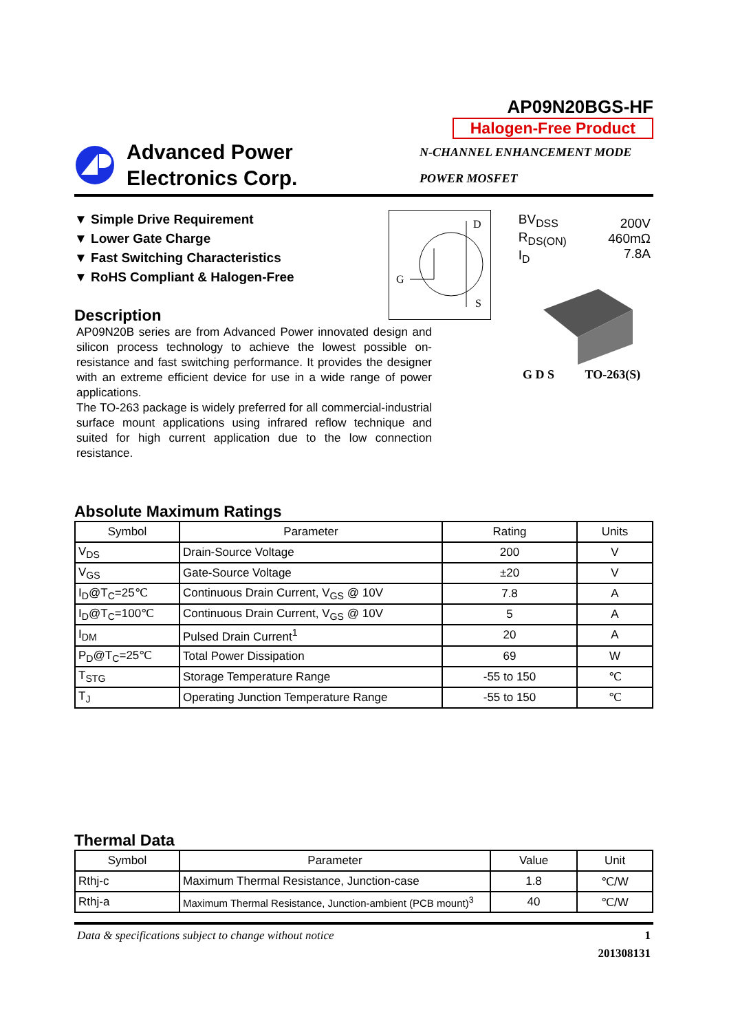AP09N20BGS-HF
Halogen-Free Product
Advanced Power
Electronics Corp.
N-CHANNEL ENHANCEMENT MODE
POWER MOSFET
▼ Simple Drive Requirement
▼ Lower Gate Charge
▼ Fast Switching Characteristics
▼ RoHS Compliant & Halogen-Free
D
G
S
| BV<sub>DSS</sub> R<sub>DS(ON)</sub> I<sub>D</sub> | 200V 460mΩ 7.8A |
Description
AP09N20B series are from Advanced Power innovated design and silicon process technology to achieve the lowest possible on-resistance and fast switching performance. It provides the designer with an extreme efficient device for use in a wide range of power applications.
The TO-263 package is widely preferred for all commercial-industrial surface mount applications using infrared reflow technique and suited for high current application due to the low connection resistance.
G D S TO-263(S)
Absolute Maximum Ratings
| Symbol | Parameter | Rating | Units |
| --- | --- | --- | --- |
| V<sub>DS</sub> | Drain-Source Voltage | 200 | V |
| V<sub>GS</sub> | Gate-Source Voltage | ±20 | V |
| I<sub>D</sub>@T<sub>C</sub>=25℃ | Continuous Drain Current, V<sub>GS</sub> @ 10V | 7.8 | A |
| I<sub>D</sub>@T<sub>C</sub>=100℃ | Continuous Drain Current, V<sub>GS</sub> @ 10V | 5 | A |
| I<sub>DM</sub> | Pulsed Drain Current<sup>1</sup> | 20 | A |
| P<sub>D</sub>@T<sub>C</sub>=25℃ | Total Power Dissipation | 69 | W |
| T<sub>STG</sub> | Storage Temperature Range | -55 to 150 | ℃ |
| T<sub>J</sub> | Operating Junction Temperature Range | -55 to 150 | ℃ |
Thermal Data
| Symbol | Parameter | Value | Unit |
| --- | --- | --- | --- |
| Rthj-c | Maximum Thermal Resistance, Junction-case | 1.8 | ℃/W |
| Rthj-a | Maximum Thermal Resistance, Junction-ambient (PCB mount)<sup>3</sup> | 40 | ℃/W |
Data & specifications subject to change without notice 1
201308131